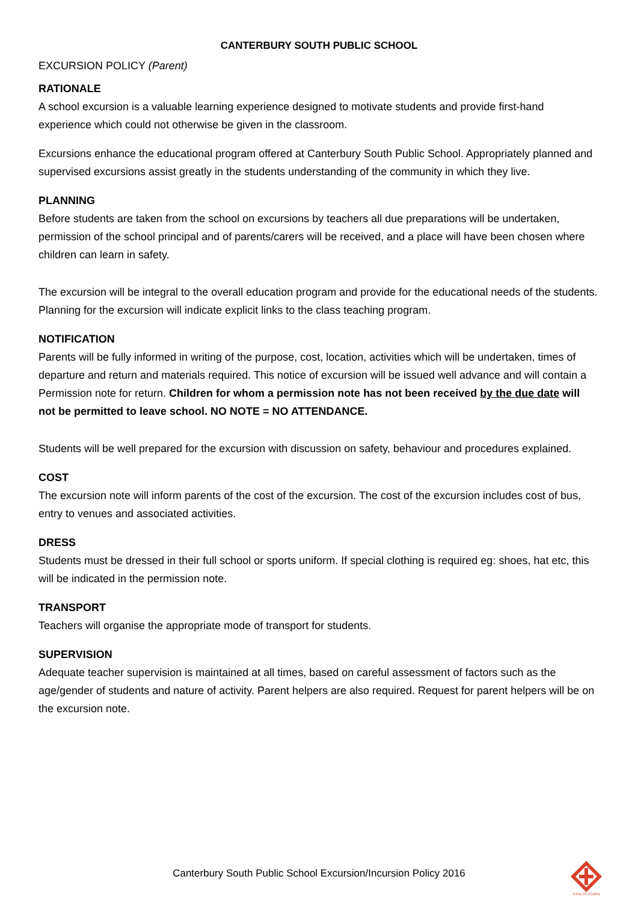CANTERBURY SOUTH PUBLIC SCHOOL
EXCURSION POLICY (Parent)
RATIONALE
A school excursion is a valuable learning experience designed to motivate students and provide first-hand experience which could not otherwise be given in the classroom.
Excursions enhance the educational program offered at Canterbury South Public School. Appropriately planned and supervised excursions assist greatly in the students understanding of the community in which they live.
PLANNING
Before students are taken from the school on excursions by teachers all due preparations will be undertaken, permission of the school principal and of parents/carers will be received, and a place will have been chosen where children can learn in safety.
The excursion will be integral to the overall education program and provide for the educational needs of the students. Planning for the excursion will indicate explicit links to the class teaching program.
NOTIFICATION
Parents will be fully informed in writing of the purpose, cost, location, activities which will be undertaken, times of departure and return and materials required. This notice of excursion will be issued well advance and will contain a Permission note for return. Children for whom a permission note has not been received by the due date will not be permitted to leave school. NO NOTE = NO ATTENDANCE.
Students will be well prepared for the excursion with discussion on safety, behaviour and procedures explained.
COST
The excursion note will inform parents of the cost of the excursion. The cost of the excursion includes cost of bus, entry to venues and associated activities.
DRESS
Students must be dressed in their full school or sports uniform. If special clothing is required eg: shoes, hat etc, this will be indicated in the permission note.
TRANSPORT
Teachers will organise the appropriate mode of transport for students.
SUPERVISION
Adequate teacher supervision is maintained at all times, based on careful assessment of factors such as the age/gender of students and nature of activity. Parent helpers are also required. Request for parent helpers will be on the excursion note.
Canterbury South Public School Excursion/Incursion Policy 2016
THINK OF OTHERS